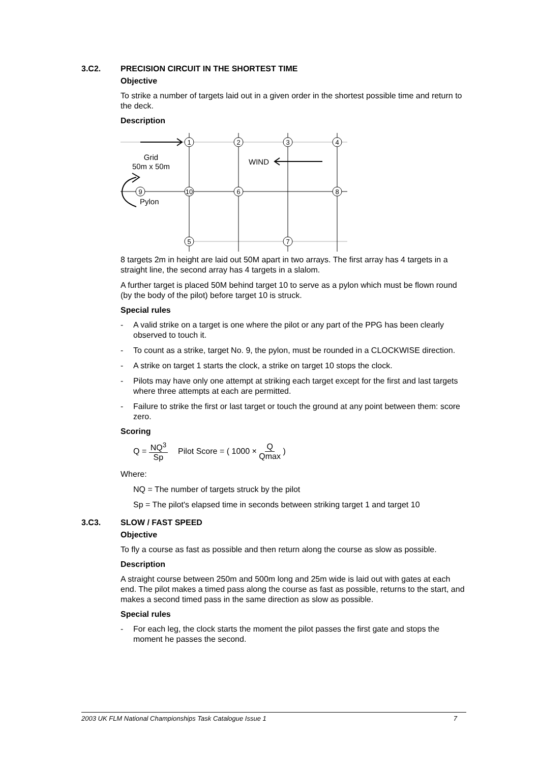3.C2. PRECISION CIRCUIT IN THE SHORTEST TIME
Objective
To strike a number of targets laid out in a given order in the shortest possible time and return to the deck.
Description
1
2
3
4
9
10
6
8
5
7
Grid
50m x 50m
WIND
Pylon
8 targets 2m in height are laid out 50M apart in two arrays. The first array has 4 targets in a straight line, the second array has 4 targets in a slalom.
A further target is placed 50M behind target 10 to serve as a pylon which must be flown round (by the body of the pilot) before target 10 is struck.
Special rules
- A valid strike on a target is one where the pilot or any part of the PPG has been clearly observed to touch it.
- To count as a strike, target No. 9, the pylon, must be rounded in a CLOCKWISE direction.
- A strike on target 1 starts the clock, a strike on target 10 stops the clock.
- Pilots may have only one attempt at striking each target except for the first and last targets where three attempts at each are permitted.
- Failure to strike the first or last target or touch the ground at any point between them: score zero.
Scoring
Q = NQ<sup>3</sup> Sp Pilot Score = ( 1000 × Q Qmax )
Where:
NQ = The number of targets struck by the pilot
Sp = The pilot's elapsed time in seconds between striking target 1 and target 10
3.C3. SLOW / FAST SPEED
Objective
To fly a course as fast as possible and then return along the course as slow as possible.
Description
A straight course between 250m and 500m long and 25m wide is laid out with gates at each end. The pilot makes a timed pass along the course as fast as possible, returns to the start, and makes a second timed pass in the same direction as slow as possible.
Special rules
- For each leg, the clock starts the moment the pilot passes the first gate and stops the moment he passes the second.
2003 UK FLM National Championships Task Catalogue Issue 1 7